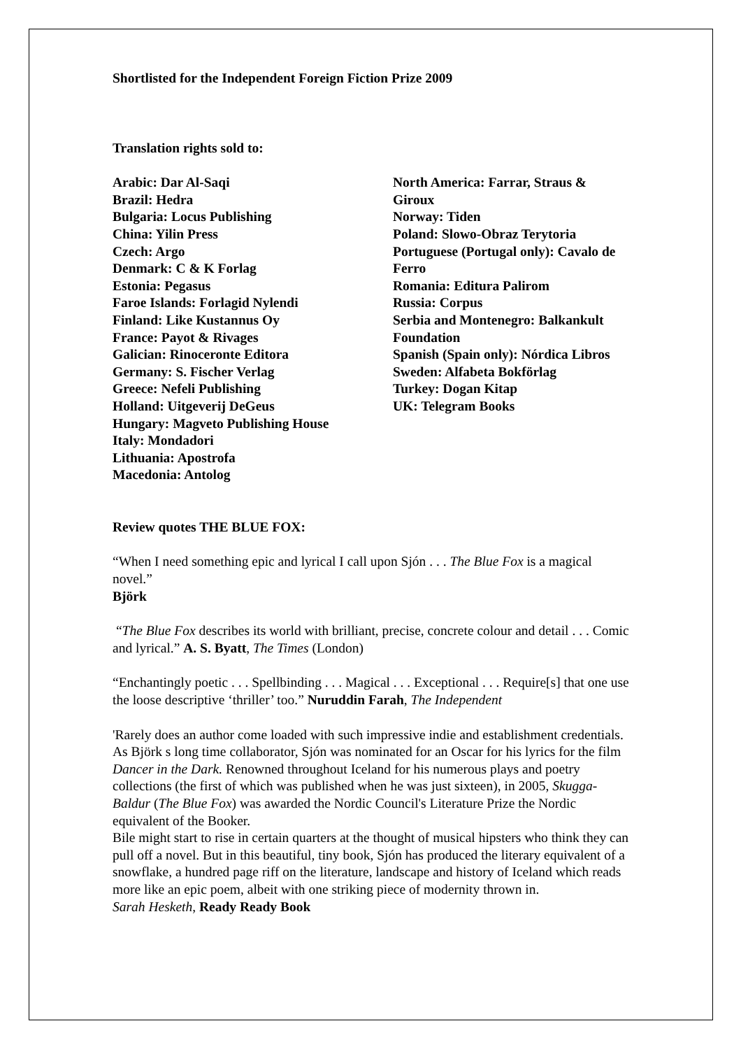Shortlisted for the Independent Foreign Fiction Prize 2009
Translation rights sold to:
Arabic: Dar Al-Saqi
Brazil: Hedra
Bulgaria: Locus Publishing
China: Yilin Press
Czech: Argo
Denmark: C & K Forlag
Estonia: Pegasus
Faroe Islands: Forlagid Nylendi
Finland: Like Kustannus Oy
France: Payot & Rivages
Galician: Rinoceronte Editora
Germany: S. Fischer Verlag
Greece: Nefeli Publishing
Holland: Uitgeverij DeGeus
Hungary: Magveto Publishing House
Italy: Mondadori
Lithuania: Apostrofa
Macedonia: Antolog
North America: Farrar, Straus & Giroux
Norway: Tiden
Poland: Slowo-Obraz Terytoria
Portuguese (Portugal only): Cavalo de Ferro
Romania: Editura Palirom
Russia: Corpus
Serbia and Montenegro: Balkankult Foundation
Spanish (Spain only): Nórdica Libros
Sweden: Alfabeta Bokförlag
Turkey: Dogan Kitap
UK: Telegram Books
Review quotes THE BLUE FOX:
“When I need something epic and lyrical I call upon Sjón . . . The Blue Fox is a magical novel.”
Björk
“The Blue Fox describes its world with brilliant, precise, concrete colour and detail . . . Comic and lyrical.” A. S. Byatt, The Times (London)
“Enchantingly poetic . . . Spellbinding . . . Magical . . . Exceptional . . . Require[s] that one use the loose descriptive ‘thriller’ too.” Nuruddin Farah, The Independent
'Rarely does an author come loaded with such impressive indie and establishment credentials. As Björk s long time collaborator, Sjón was nominated for an Oscar for his lyrics for the film Dancer in the Dark. Renowned throughout Iceland for his numerous plays and poetry collections (the first of which was published when he was just sixteen), in 2005, Skugga-Baldur (The Blue Fox) was awarded the Nordic Council's Literature Prize the Nordic equivalent of the Booker.
Bile might start to rise in certain quarters at the thought of musical hipsters who think they can pull off a novel. But in this beautiful, tiny book, Sjón has produced the literary equivalent of a snowflake, a hundred page riff on the literature, landscape and history of Iceland which reads more like an epic poem, albeit with one striking piece of modernity thrown in.
Sarah Hesketh, Ready Ready Book